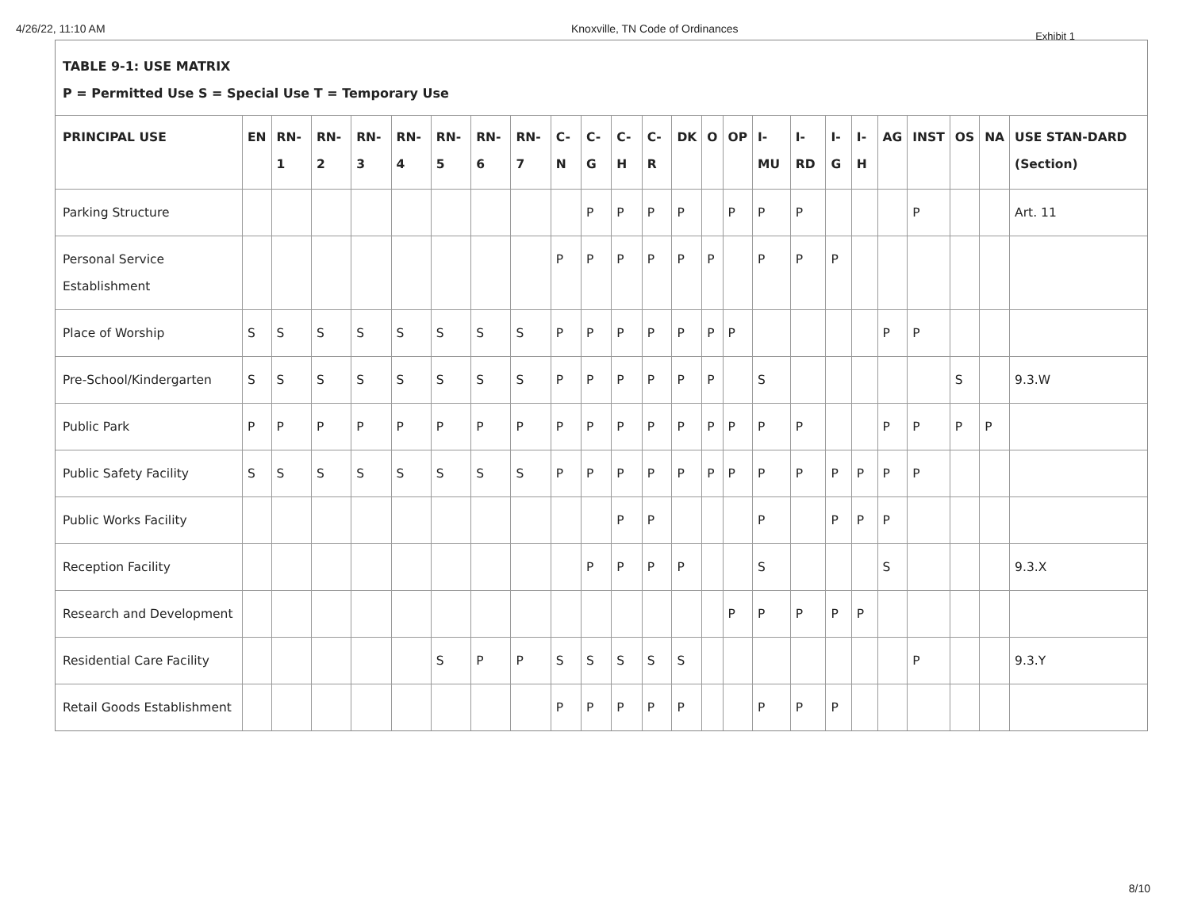4/26/22, 11:10 AM Knoxville, TN Code of Ordinances
Exhibit 1
TABLE 9-1: USE MATRIX
P = Permitted Use S = Special Use T = Temporary Use
| PRINCIPAL USE | EN | RN-1 | RN-2 | RN-3 | RN-4 | RN-5 | RN-6 | RN-7 | C-N | C-G | C-H | C-R | DK | O | OP | I-MU | I-RD | I-G | I-H | AG | INST | OS | NA | USE STAN-DARD (Section) |
| --- | --- | --- | --- | --- | --- | --- | --- | --- | --- | --- | --- | --- | --- | --- | --- | --- | --- | --- | --- | --- | --- | --- | --- | --- |
| Parking Structure | | | | | | | | | | P | P | P | P | | P | P | P | | | | P | | | Art. 11 |
| Personal Service Establishment | | | | | | | | | P | P | P | P | P | P | | P | P | P | | | | | | |
| Place of Worship | S | S | S | S | S | S | S | S | P | P | P | P | P | P | P | | | | | P | P | | | |
| Pre-School/Kindergarten | S | S | S | S | S | S | S | S | P | P | P | P | P | P | | S | | | | | | S | | 9.3.W |
| Public Park | P | P | P | P | P | P | P | P | P | P | P | P | P | P | P | P | P | | | P | P | P | P | |
| Public Safety Facility | S | S | S | S | S | S | S | S | P | P | P | P | P | P | P | P | P | P | P | P | P | | | |
| Public Works Facility | | | | | | | | | | | P | P | | | | P | | P | P | P | | | | |
| Reception Facility | | | | | | | | | | P | P | P | P | | | S | | | | S | | | | 9.3.X |
| Research and Development | | | | | | | | | | | | | | | P | P | P | P | P | | | | | |
| Residential Care Facility | | | | | | S | P | P | S | S | S | S | S | | | | | | | | P | | | 9.3.Y |
| Retail Goods Establishment | | | | | | | | | P | P | P | P | P | | | P | P | P | | | | | | |
8/10